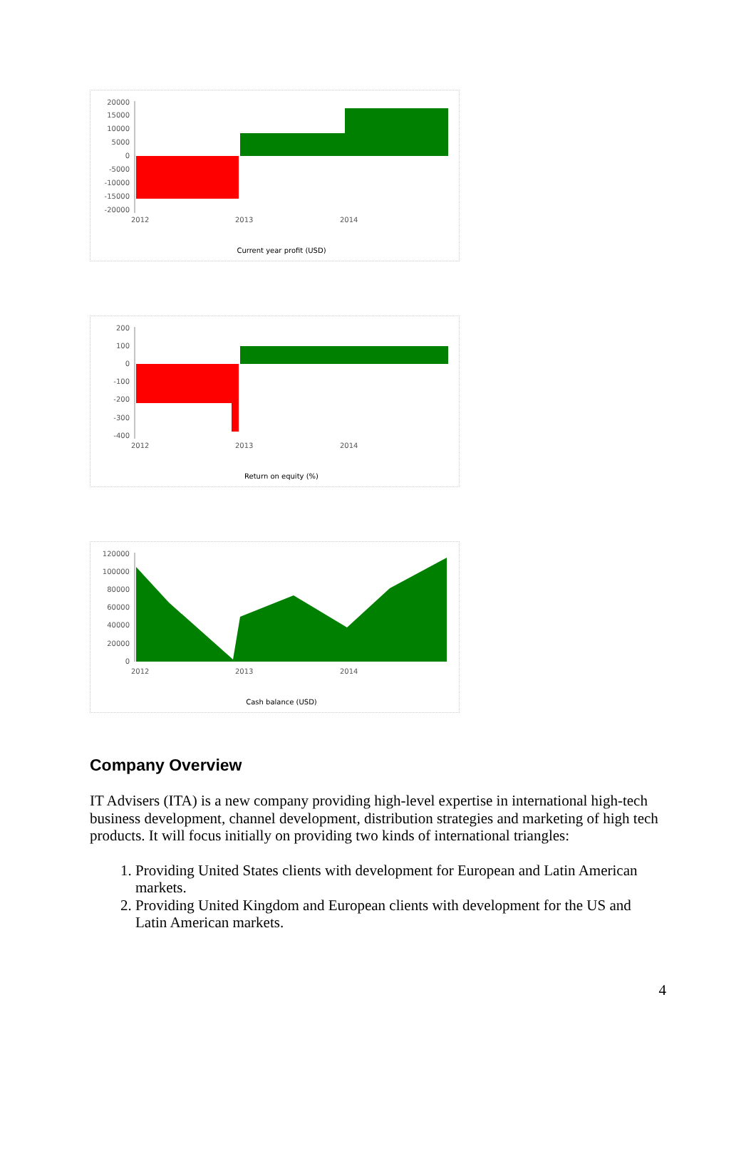20000
15000
10000
5000
0
-5000
-10000
-15000
-20000
2012
2013
2014
Current year profit (USD)
200
100
0
-100
-200
-300
-400
2012
2013
2014
Return on equity (%)
120000
100000
80000
60000
40000
20000
0
2012
2013
2014
Cash balance (USD)
Company Overview
IT Advisers (ITA) is a new company providing high-level expertise in international high-tech business development, channel development, distribution strategies and marketing of high tech products. It will focus initially on providing two kinds of international triangles:
1. Providing United States clients with development for European and Latin American markets.
2. Providing United Kingdom and European clients with development for the US and Latin American markets.
4